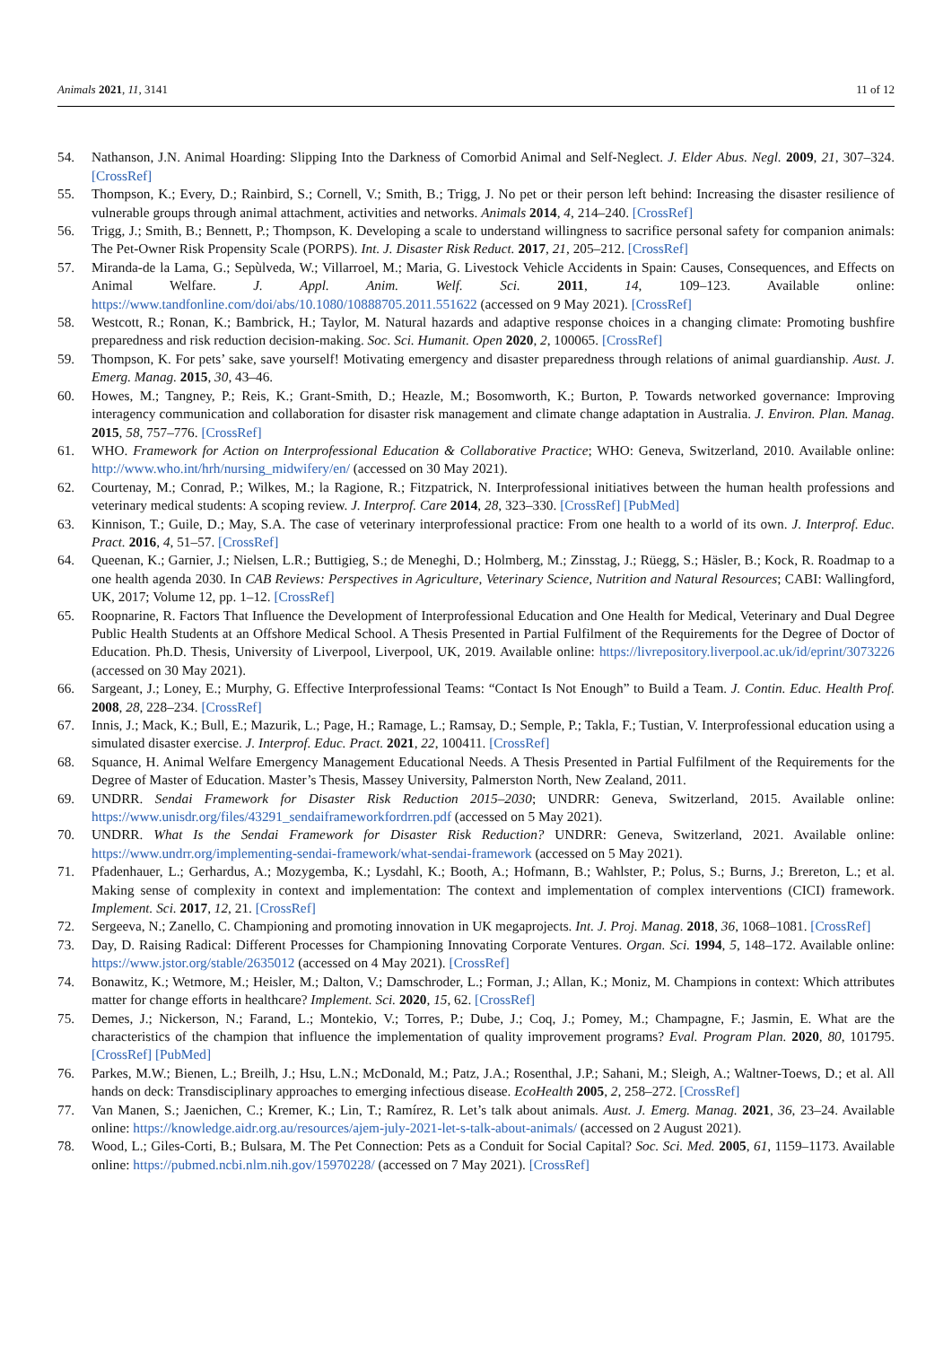Animals 2021, 11, 3141 11 of 12
54. Nathanson, J.N. Animal Hoarding: Slipping Into the Darkness of Comorbid Animal and Self-Neglect. J. Elder Abus. Negl. 2009, 21, 307–324. [CrossRef]
55. Thompson, K.; Every, D.; Rainbird, S.; Cornell, V.; Smith, B.; Trigg, J. No pet or their person left behind: Increasing the disaster resilience of vulnerable groups through animal attachment, activities and networks. Animals 2014, 4, 214–240. [CrossRef]
56. Trigg, J.; Smith, B.; Bennett, P.; Thompson, K. Developing a scale to understand willingness to sacrifice personal safety for companion animals: The Pet-Owner Risk Propensity Scale (PORPS). Int. J. Disaster Risk Reduct. 2017, 21, 205–212. [CrossRef]
57. Miranda-de la Lama, G.; Sepùlveda, W.; Villarroel, M.; Maria, G. Livestock Vehicle Accidents in Spain: Causes, Consequences, and Effects on Animal Welfare. J. Appl. Anim. Welf. Sci. 2011, 14, 109–123. Available online: https://www.tandfonline.com/doi/abs/10.1080/10888705.2011.551622 (accessed on 9 May 2021). [CrossRef]
58. Westcott, R.; Ronan, K.; Bambrick, H.; Taylor, M. Natural hazards and adaptive response choices in a changing climate: Promoting bushfire preparedness and risk reduction decision-making. Soc. Sci. Humanit. Open 2020, 2, 100065. [CrossRef]
59. Thompson, K. For pets’ sake, save yourself! Motivating emergency and disaster preparedness through relations of animal guardianship. Aust. J. Emerg. Manag. 2015, 30, 43–46.
60. Howes, M.; Tangney, P.; Reis, K.; Grant-Smith, D.; Heazle, M.; Bosomworth, K.; Burton, P. Towards networked governance: Improving interagency communication and collaboration for disaster risk management and climate change adaptation in Australia. J. Environ. Plan. Manag. 2015, 58, 757–776. [CrossRef]
61. WHO. Framework for Action on Interprofessional Education & Collaborative Practice; WHO: Geneva, Switzerland, 2010. Available online: http://www.who.int/hrh/nursing_midwifery/en/ (accessed on 30 May 2021).
62. Courtenay, M.; Conrad, P.; Wilkes, M.; la Ragione, R.; Fitzpatrick, N. Interprofessional initiatives between the human health professions and veterinary medical students: A scoping review. J. Interprof. Care 2014, 28, 323–330. [CrossRef] [PubMed]
63. Kinnison, T.; Guile, D.; May, S.A. The case of veterinary interprofessional practice: From one health to a world of its own. J. Interprof. Educ. Pract. 2016, 4, 51–57. [CrossRef]
64. Queenan, K.; Garnier, J.; Nielsen, L.R.; Buttigieg, S.; de Meneghi, D.; Holmberg, M.; Zinsstag, J.; Rüegg, S.; Häsler, B.; Kock, R. Roadmap to a one health agenda 2030. In CAB Reviews: Perspectives in Agriculture, Veterinary Science, Nutrition and Natural Resources; CABI: Wallingford, UK, 2017; Volume 12, pp. 1–12. [CrossRef]
65. Roopnarine, R. Factors That Influence the Development of Interprofessional Education and One Health for Medical, Veterinary and Dual Degree Public Health Students at an Offshore Medical School. A Thesis Presented in Partial Fulfilment of the Requirements for the Degree of Doctor of Education. Ph.D. Thesis, University of Liverpool, Liverpool, UK, 2019. Available online: https://livrepository.liverpool.ac.uk/id/eprint/3073226 (accessed on 30 May 2021).
66. Sargeant, J.; Loney, E.; Murphy, G. Effective Interprofessional Teams: “Contact Is Not Enough” to Build a Team. J. Contin. Educ. Health Prof. 2008, 28, 228–234. [CrossRef]
67. Innis, J.; Mack, K.; Bull, E.; Mazurik, L.; Page, H.; Ramage, L.; Ramsay, D.; Semple, P.; Takla, F.; Tustian, V. Interprofessional education using a simulated disaster exercise. J. Interprof. Educ. Pract. 2021, 22, 100411. [CrossRef]
68. Squance, H. Animal Welfare Emergency Management Educational Needs. A Thesis Presented in Partial Fulfilment of the Requirements for the Degree of Master of Education. Master’s Thesis, Massey University, Palmerston North, New Zealand, 2011.
69. UNDRR. Sendai Framework for Disaster Risk Reduction 2015–2030; UNDRR: Geneva, Switzerland, 2015. Available online: https://www.unisdr.org/files/43291_sendaiframeworkfordrren.pdf (accessed on 5 May 2021).
70. UNDRR. What Is the Sendai Framework for Disaster Risk Reduction? UNDRR: Geneva, Switzerland, 2021. Available online: https://www.undrr.org/implementing-sendai-framework/what-sendai-framework (accessed on 5 May 2021).
71. Pfadenhauer, L.; Gerhardus, A.; Mozygemba, K.; Lysdahl, K.; Booth, A.; Hofmann, B.; Wahlster, P.; Polus, S.; Burns, J.; Brereton, L.; et al. Making sense of complexity in context and implementation: The context and implementation of complex interventions (CICI) framework. Implement. Sci. 2017, 12, 21. [CrossRef]
72. Sergeeva, N.; Zanello, C. Championing and promoting innovation in UK megaprojects. Int. J. Proj. Manag. 2018, 36, 1068–1081. [CrossRef]
73. Day, D. Raising Radical: Different Processes for Championing Innovating Corporate Ventures. Organ. Sci. 1994, 5, 148–172. Available online: https://www.jstor.org/stable/2635012 (accessed on 4 May 2021). [CrossRef]
74. Bonawitz, K.; Wetmore, M.; Heisler, M.; Dalton, V.; Damschroder, L.; Forman, J.; Allan, K.; Moniz, M. Champions in context: Which attributes matter for change efforts in healthcare? Implement. Sci. 2020, 15, 62. [CrossRef]
75. Demes, J.; Nickerson, N.; Farand, L.; Montekio, V.; Torres, P.; Dube, J.; Coq, J.; Pomey, M.; Champagne, F.; Jasmin, E. What are the characteristics of the champion that influence the implementation of quality improvement programs? Eval. Program Plan. 2020, 80, 101795. [CrossRef] [PubMed]
76. Parkes, M.W.; Bienen, L.; Breilh, J.; Hsu, L.N.; McDonald, M.; Patz, J.A.; Rosenthal, J.P.; Sahani, M.; Sleigh, A.; Waltner-Toews, D.; et al. All hands on deck: Transdisciplinary approaches to emerging infectious disease. EcoHealth 2005, 2, 258–272. [CrossRef]
77. Van Manen, S.; Jaenichen, C.; Kremer, K.; Lin, T.; Ramírez, R. Let’s talk about animals. Aust. J. Emerg. Manag. 2021, 36, 23–24. Available online: https://knowledge.aidr.org.au/resources/ajem-july-2021-let-s-talk-about-animals/ (accessed on 2 August 2021).
78. Wood, L.; Giles-Corti, B.; Bulsara, M. The Pet Connection: Pets as a Conduit for Social Capital? Soc. Sci. Med. 2005, 61, 1159–1173. Available online: https://pubmed.ncbi.nlm.nih.gov/15970228/ (accessed on 7 May 2021). [CrossRef]